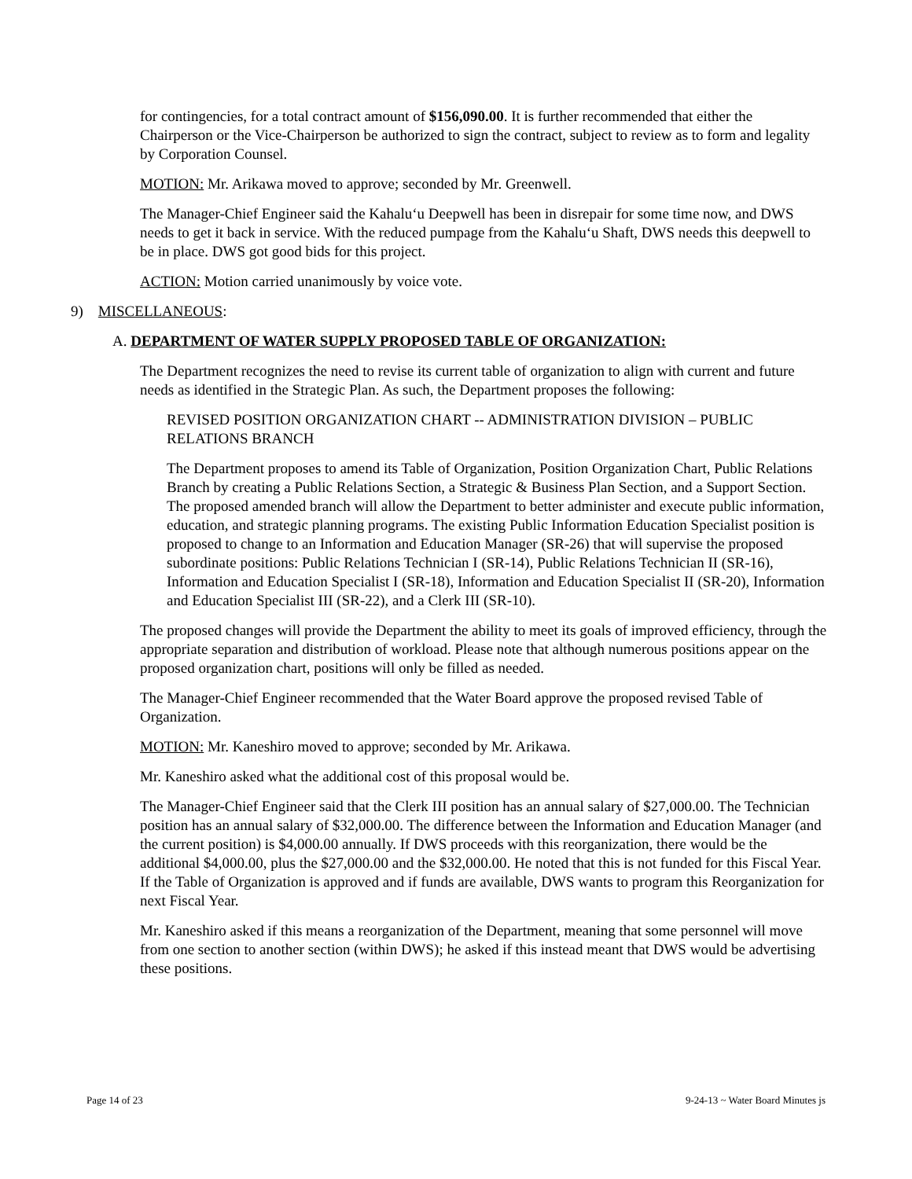for contingencies, for a total contract amount of $156,090.00. It is further recommended that either the Chairperson or the Vice-Chairperson be authorized to sign the contract, subject to review as to form and legality by Corporation Counsel.
MOTION: Mr. Arikawa moved to approve; seconded by Mr. Greenwell.
The Manager-Chief Engineer said the Kahalu‘u Deepwell has been in disrepair for some time now, and DWS needs to get it back in service. With the reduced pumpage from the Kahalu‘u Shaft, DWS needs this deepwell to be in place. DWS got good bids for this project.
ACTION: Motion carried unanimously by voice vote.
9) MISCELLANEOUS:
A. DEPARTMENT OF WATER SUPPLY PROPOSED TABLE OF ORGANIZATION:
The Department recognizes the need to revise its current table of organization to align with current and future needs as identified in the Strategic Plan. As such, the Department proposes the following:
REVISED POSITION ORGANIZATION CHART -- ADMINISTRATION DIVISION – PUBLIC RELATIONS BRANCH
The Department proposes to amend its Table of Organization, Position Organization Chart, Public Relations Branch by creating a Public Relations Section, a Strategic & Business Plan Section, and a Support Section. The proposed amended branch will allow the Department to better administer and execute public information, education, and strategic planning programs. The existing Public Information Education Specialist position is proposed to change to an Information and Education Manager (SR-26) that will supervise the proposed subordinate positions: Public Relations Technician I (SR-14), Public Relations Technician II (SR-16), Information and Education Specialist I (SR-18), Information and Education Specialist II (SR-20), Information and Education Specialist III (SR-22), and a Clerk III (SR-10).
The proposed changes will provide the Department the ability to meet its goals of improved efficiency, through the appropriate separation and distribution of workload. Please note that although numerous positions appear on the proposed organization chart, positions will only be filled as needed.
The Manager-Chief Engineer recommended that the Water Board approve the proposed revised Table of Organization.
MOTION: Mr. Kaneshiro moved to approve; seconded by Mr. Arikawa.
Mr. Kaneshiro asked what the additional cost of this proposal would be.
The Manager-Chief Engineer said that the Clerk III position has an annual salary of $27,000.00. The Technician position has an annual salary of $32,000.00. The difference between the Information and Education Manager (and the current position) is $4,000.00 annually. If DWS proceeds with this reorganization, there would be the additional $4,000.00, plus the $27,000.00 and the $32,000.00. He noted that this is not funded for this Fiscal Year. If the Table of Organization is approved and if funds are available, DWS wants to program this Reorganization for next Fiscal Year.
Mr. Kaneshiro asked if this means a reorganization of the Department, meaning that some personnel will move from one section to another section (within DWS); he asked if this instead meant that DWS would be advertising these positions.
Page 14 of 23 9-24-13 ~ Water Board Minutes js